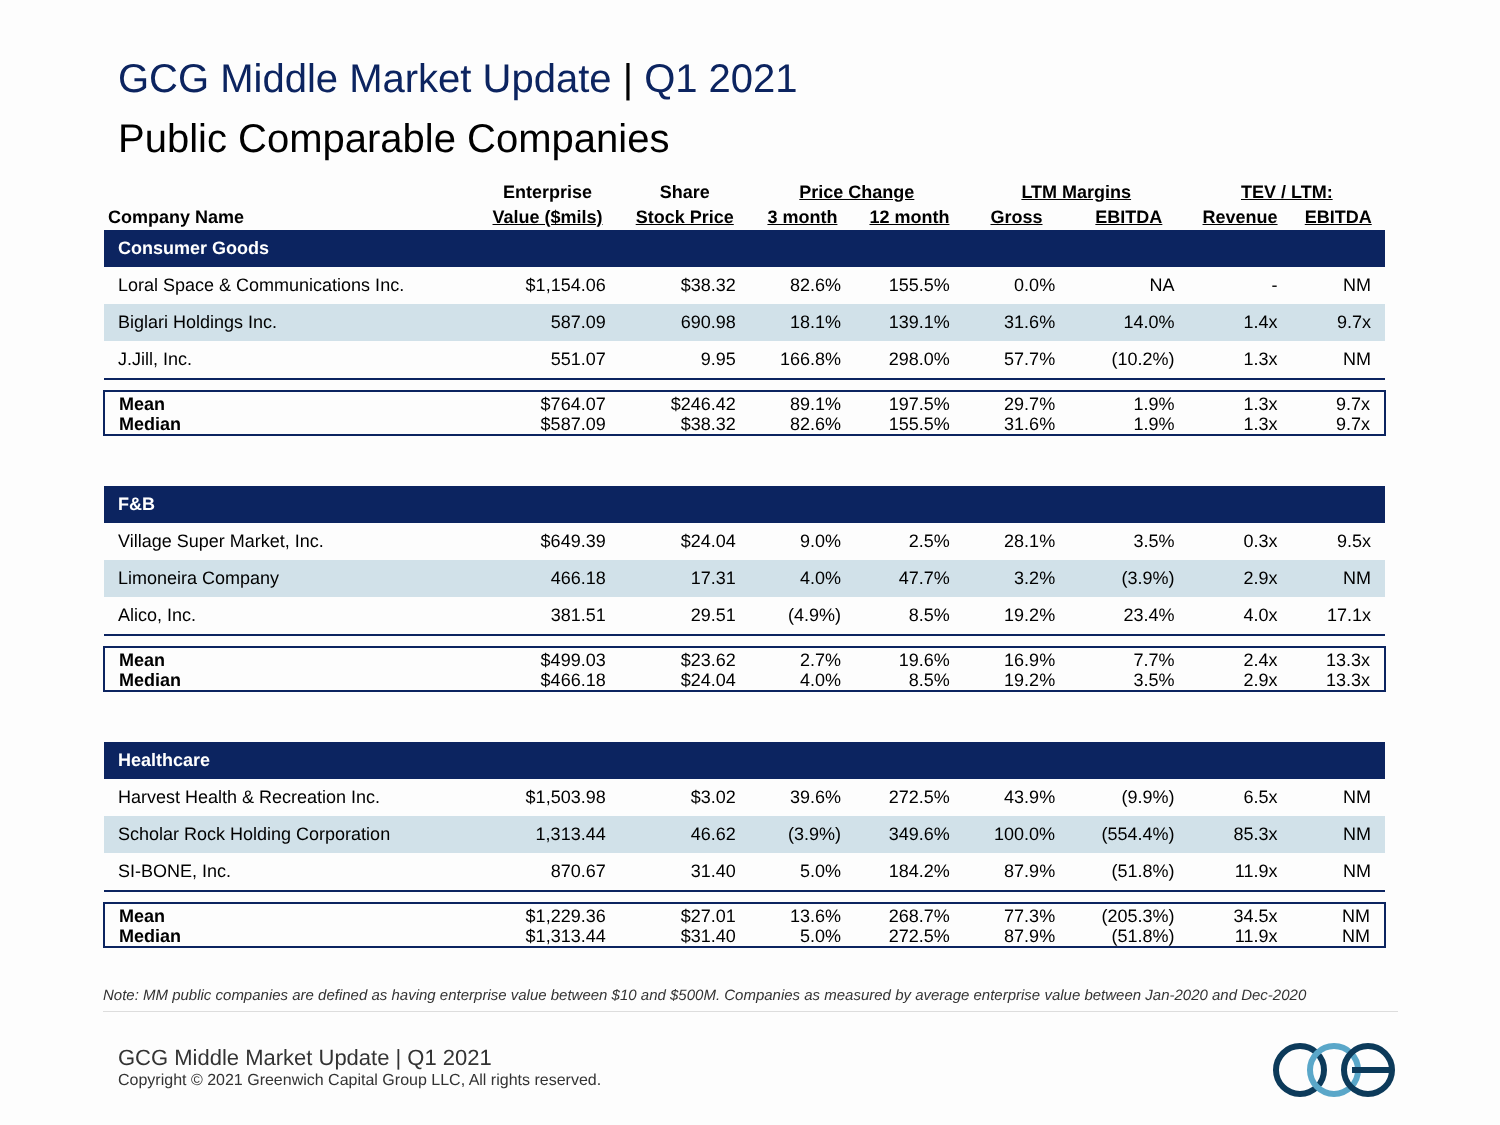GCG Middle Market Update | Q1 2021
Public Comparable Companies
| | Enterprise | Share | Price Change | | LTM Margins | | TEV / LTM: | |
| --- | --- | --- | --- | --- | --- | --- | --- | --- |
| Company Name | Value ($mils) | Stock Price | 3 month | 12 month | Gross | EBITDA | Revenue | EBITDA |
| Consumer Goods | | | | | | | | |
| Loral Space & Communications Inc. | $1,154.06 | $38.32 | 82.6% | 155.5% | 0.0% | NA | - | NM |
| Biglari Holdings Inc. | 587.09 | 690.98 | 18.1% | 139.1% | 31.6% | 14.0% | 1.4x | 9.7x |
| J.Jill, Inc. | 551.07 | 9.95 | 166.8% | 298.0% | 57.7% | (10.2%) | 1.3x | NM |
| Mean | $764.07 | $246.42 | 89.1% | 197.5% | 29.7% | 1.9% | 1.3x | 9.7x |
| Median | $587.09 | $38.32 | 82.6% | 155.5% | 31.6% | 1.9% | 1.3x | 9.7x |
| F&B | | | | | | | | |
| Village Super Market, Inc. | $649.39 | $24.04 | 9.0% | 2.5% | 28.1% | 3.5% | 0.3x | 9.5x |
| Limoneira Company | 466.18 | 17.31 | 4.0% | 47.7% | 3.2% | (3.9%) | 2.9x | NM |
| Alico, Inc. | 381.51 | 29.51 | (4.9%) | 8.5% | 19.2% | 23.4% | 4.0x | 17.1x |
| Mean | $499.03 | $23.62 | 2.7% | 19.6% | 16.9% | 7.7% | 2.4x | 13.3x |
| Median | $466.18 | $24.04 | 4.0% | 8.5% | 19.2% | 3.5% | 2.9x | 13.3x |
| Healthcare | | | | | | | | |
| Harvest Health & Recreation Inc. | $1,503.98 | $3.02 | 39.6% | 272.5% | 43.9% | (9.9%) | 6.5x | NM |
| Scholar Rock Holding Corporation | 1,313.44 | 46.62 | (3.9%) | 349.6% | 100.0% | (554.4%) | 85.3x | NM |
| SI-BONE, Inc. | 870.67 | 31.40 | 5.0% | 184.2% | 87.9% | (51.8%) | 11.9x | NM |
| Mean | $1,229.36 | $27.01 | 13.6% | 268.7% | 77.3% | (205.3%) | 34.5x | NM |
| Median | $1,313.44 | $31.40 | 5.0% | 272.5% | 87.9% | (51.8%) | 11.9x | NM |
Note: MM public companies are defined as having enterprise value between $10 and $500M. Companies as measured by average enterprise value between Jan-2020 and Dec-2020
GCG Middle Market Update | Q1 2021
Copyright © 2021 Greenwich Capital Group LLC, All rights reserved.